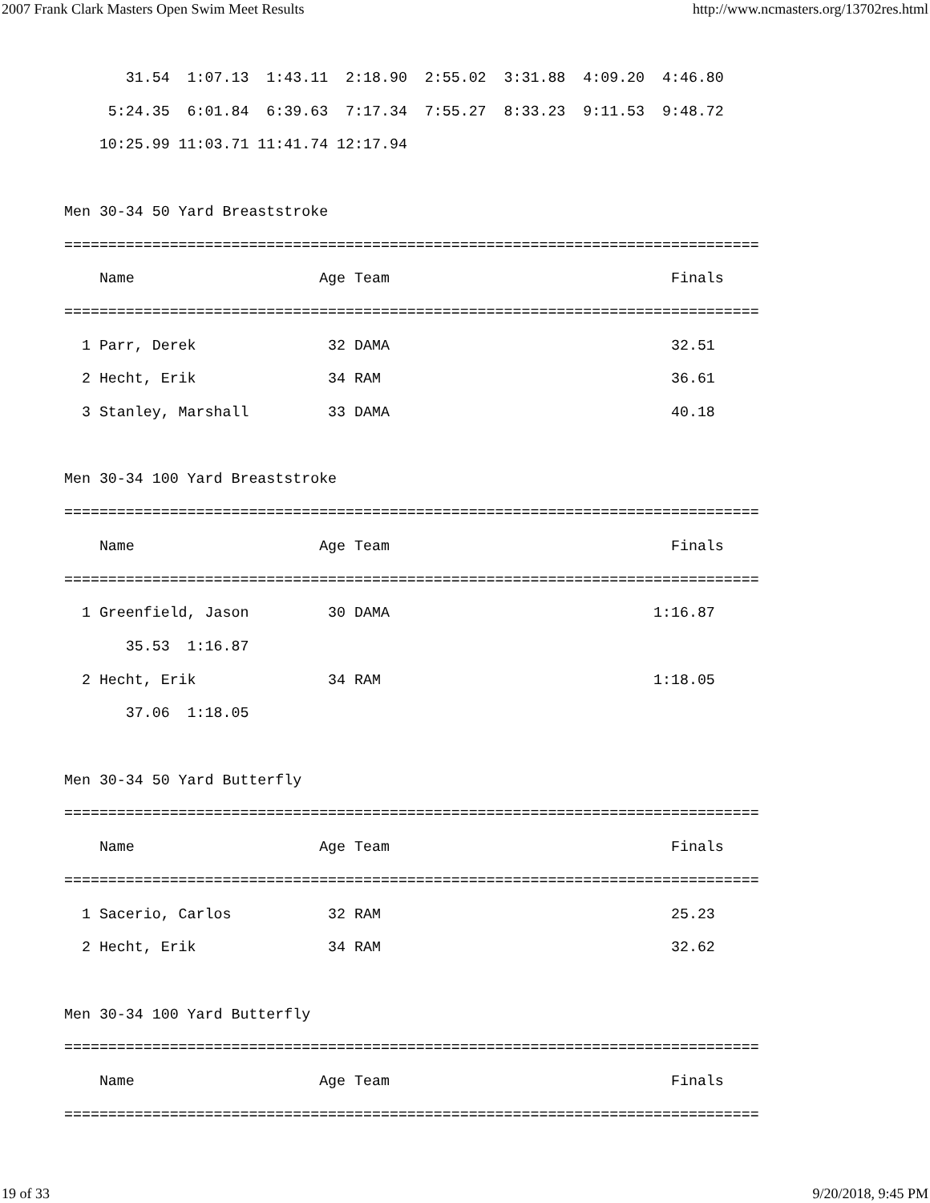2007 Frank Clark Masters Open Swim Meet Results http://www.ncmasters.org/13702res.html
       31.54  1:07.13  1:43.11  2:18.90  2:55.02  3:31.88  4:09.20  4:46.80
     5:24.35  6:01.84  6:39.63  7:17.34  7:55.27  8:33.23  9:11.53  9:48.72
    10:25.99 11:03.71 11:41.74 12:17.94

Men 30-34 50 Yard Breaststroke
===============================================================================
    Name                     Age Team                                Finals
===============================================================================
  1 Parr, Derek               32 DAMA                                32.51
  2 Hecht, Erik               34 RAM                                 36.61
  3 Stanley, Marshall         33 DAMA                                40.18

Men 30-34 100 Yard Breaststroke
===============================================================================
    Name                     Age Team                                Finals
===============================================================================
  1 Greenfield, Jason         30 DAMA                              1:16.87
       35.53  1:16.87
  2 Hecht, Erik               34 RAM                               1:18.05
       37.06  1:18.05

Men 30-34 50 Yard Butterfly
===============================================================================
    Name                     Age Team                                Finals
===============================================================================
  1 Sacerio, Carlos           32 RAM                                 25.23
  2 Hecht, Erik               34 RAM                                 32.62

Men 30-34 100 Yard Butterfly
===============================================================================
    Name                     Age Team                                Finals
===============================================================================
19 of 33 9/20/2018, 9:45 PM